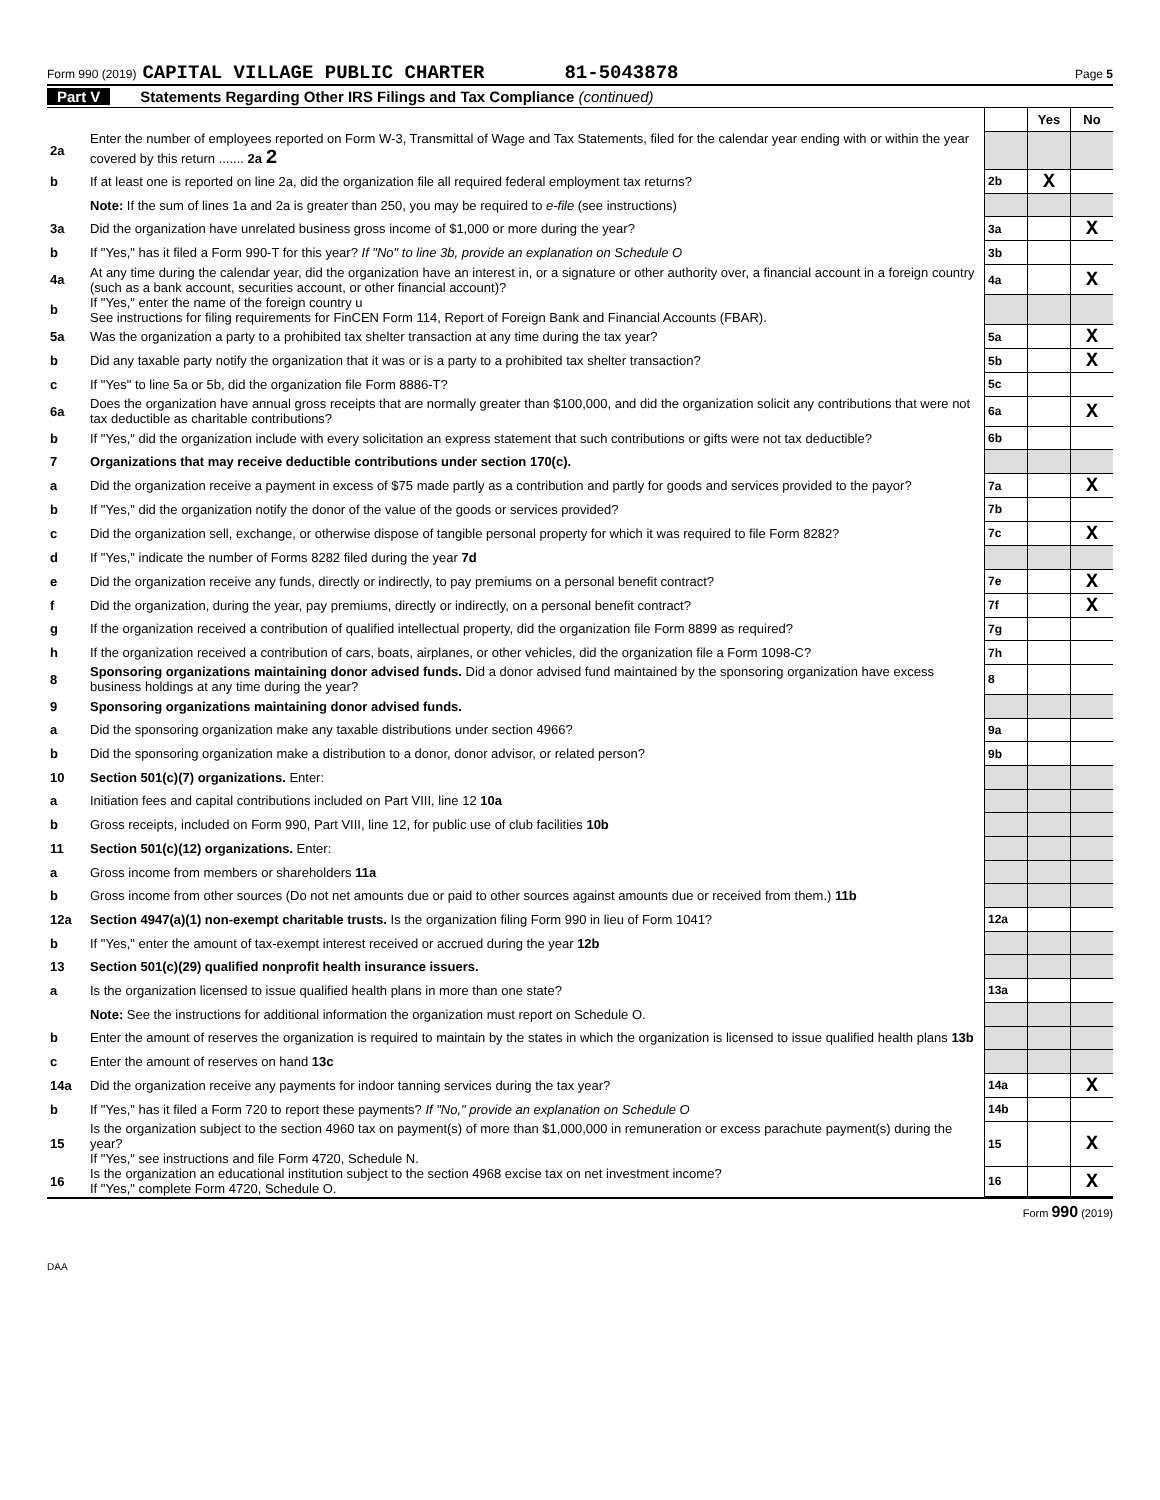Form 990 (2019) CAPITAL VILLAGE PUBLIC CHARTER 81-5043878 Page 5
Part V Statements Regarding Other IRS Filings and Tax Compliance (continued)
| | | | Yes | No |
| 2a | Enter the number of employees reported on Form W-3, Transmittal of Wage and Tax Statements, filed for the calendar year ending with or within the year covered by this return ....... 2a 2 | | | |
| b | If at least one is reported on line 2a, did the organization file all required federal employment tax returns? | 2b | X | |
| | Note: If the sum of lines 1a and 2a is greater than 250, you may be required to e-file (see instructions) | | | |
| 3a | Did the organization have unrelated business gross income of $1,000 or more during the year? | 3a | | X |
| b | If "Yes," has it filed a Form 990-T for this year? If "No" to line 3b, provide an explanation on Schedule O | 3b | | |
| 4a | At any time during the calendar year, did the organization have an interest in, or a signature or other authority over, a financial account in a foreign country (such as a bank account, securities account, or other financial account)? | 4a | | X |
| b | If "Yes," enter the name of the foreign country u See instructions for filing requirements for FinCEN Form 114, Report of Foreign Bank and Financial Accounts (FBAR). | | | |
| 5a | Was the organization a party to a prohibited tax shelter transaction at any time during the tax year? | 5a | | X |
| b | Did any taxable party notify the organization that it was or is a party to a prohibited tax shelter transaction? | 5b | | X |
| c | If "Yes" to line 5a or 5b, did the organization file Form 8886-T? | 5c | | |
| 6a | Does the organization have annual gross receipts that are normally greater than $100,000, and did the organization solicit any contributions that were not tax deductible as charitable contributions? | 6a | | X |
| b | If "Yes," did the organization include with every solicitation an express statement that such contributions or gifts were not tax deductible? | 6b | | |
| 7 | Organizations that may receive deductible contributions under section 170(c). | | | |
| a | Did the organization receive a payment in excess of $75 made partly as a contribution and partly for goods and services provided to the payor? | 7a | | X |
| b | If "Yes," did the organization notify the donor of the value of the goods or services provided? | 7b | | |
| c | Did the organization sell, exchange, or otherwise dispose of tangible personal property for which it was required to file Form 8282? | 7c | | X |
| d | If "Yes," indicate the number of Forms 8282 filed during the year 7d | | | |
| e | Did the organization receive any funds, directly or indirectly, to pay premiums on a personal benefit contract? | 7e | | X |
| f | Did the organization, during the year, pay premiums, directly or indirectly, on a personal benefit contract? | 7f | | X |
| g | If the organization received a contribution of qualified intellectual property, did the organization file Form 8899 as required? | 7g | | |
| h | If the organization received a contribution of cars, boats, airplanes, or other vehicles, did the organization file a Form 1098-C? | 7h | | |
| 8 | Sponsoring organizations maintaining donor advised funds. Did a donor advised fund maintained by the sponsoring organization have excess business holdings at any time during the year? | 8 | | |
| 9 | Sponsoring organizations maintaining donor advised funds. | | | |
| a | Did the sponsoring organization make any taxable distributions under section 4966? | 9a | | |
| b | Did the sponsoring organization make a distribution to a donor, donor advisor, or related person? | 9b | | |
| 10 | Section 501(c)(7) organizations. Enter: | | | |
| a | Initiation fees and capital contributions included on Part VIII, line 12 10a | | | |
| b | Gross receipts, included on Form 990, Part VIII, line 12, for public use of club facilities 10b | | | |
| 11 | Section 501(c)(12) organizations. Enter: | | | |
| a | Gross income from members or shareholders 11a | | | |
| b | Gross income from other sources (Do not net amounts due or paid to other sources against amounts due or received from them.) 11b | | | |
| 12a | Section 4947(a)(1) non-exempt charitable trusts. Is the organization filing Form 990 in lieu of Form 1041? | 12a | | |
| b | If "Yes," enter the amount of tax-exempt interest received or accrued during the year 12b | | | |
| 13 | Section 501(c)(29) qualified nonprofit health insurance issuers. | | | |
| a | Is the organization licensed to issue qualified health plans in more than one state? | 13a | | |
| | Note: See the instructions for additional information the organization must report on Schedule O. | | | |
| b | Enter the amount of reserves the organization is required to maintain by the states in which the organization is licensed to issue qualified health plans 13b | | | |
| c | Enter the amount of reserves on hand 13c | | | |
| 14a | Did the organization receive any payments for indoor tanning services during the tax year? | 14a | | X |
| b | If "Yes," has it filed a Form 720 to report these payments? If "No," provide an explanation on Schedule O | 14b | | |
| 15 | Is the organization subject to the section 4960 tax on payment(s) of more than $1,000,000 in remuneration or excess parachute payment(s) during the year? If "Yes," see instructions and file Form 4720, Schedule N. | 15 | | X |
| 16 | Is the organization an educational institution subject to the section 4968 excise tax on net investment income? If "Yes," complete Form 4720, Schedule O. | 16 | | X |
Form 990 (2019)
DAA